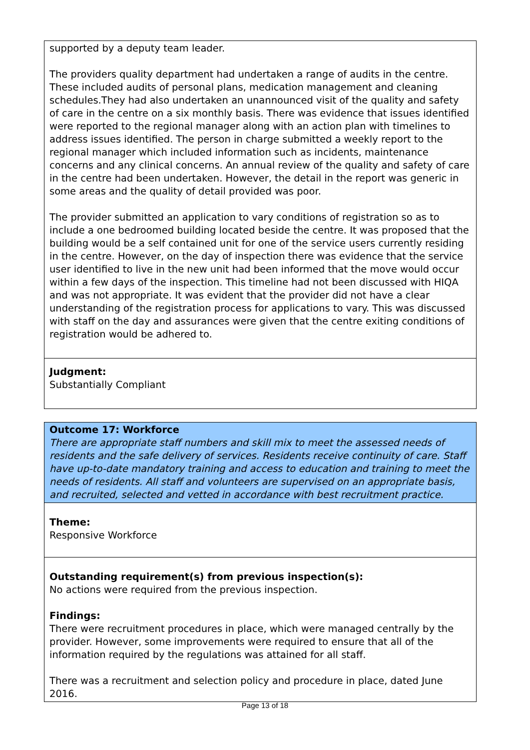| supported by a deputy team leader. The providers quality department had undertaken a range of audits in the centre. These included audits of personal plans, medication management and cleaning schedules.They had also undertaken an unannounced visit of the quality and safety of care in the centre on a six monthly basis. There was evidence that issues identified were reported to the regional manager along with an action plan with timelines to address issues identified. The person in charge submitted a weekly report to the regional manager which included information such as incidents, maintenance concerns and any clinical concerns. An annual review of the quality and safety of care in the centre had been undertaken. However, the detail in the report was generic in some areas and the quality of detail provided was poor. The provider submitted an application to vary conditions of registration so as to include a one bedroomed building located beside the centre. It was proposed that the building would be a self contained unit for one of the service users currently residing in the centre. However, on the day of inspection there was evidence that the service user identified to live in the new unit had been informed that the move would occur within a few days of the inspection. This timeline had not been discussed with HIQA and was not appropriate. It was evident that the provider did not have a clear understanding of the registration process for applications to vary. This was discussed with staff on the day and assurances were given that the centre exiting conditions of registration would be adhered to. |
| Judgment: Substantially Compliant |
| Outcome 17: Workforce There are appropriate staff numbers and skill mix to meet the assessed needs of residents and the safe delivery of services. Residents receive continuity of care. Staff have up-to-date mandatory training and access to education and training to meet the needs of residents. All staff and volunteers are supervised on an appropriate basis, and recruited, selected and vetted in accordance with best recruitment practice. |
| Theme: Responsive Workforce |
| Outstanding requirement(s) from previous inspection(s): No actions were required from the previous inspection. Findings: There were recruitment procedures in place, which were managed centrally by the provider. However, some improvements were required to ensure that all of the information required by the regulations was attained for all staff. There was a recruitment and selection policy and procedure in place, dated June 2016. |
Page 13 of 18